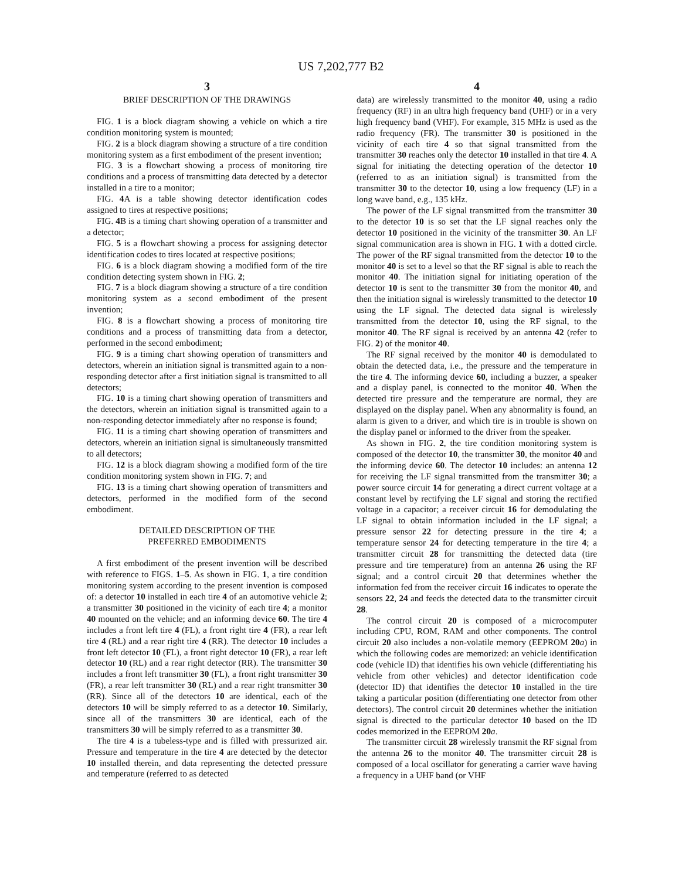US 7,202,777 B2
3
BRIEF DESCRIPTION OF THE DRAWINGS
FIG. 1 is a block diagram showing a vehicle on which a tire condition monitoring system is mounted;
FIG. 2 is a block diagram showing a structure of a tire condition monitoring system as a first embodiment of the present invention;
FIG. 3 is a flowchart showing a process of monitoring tire conditions and a process of transmitting data detected by a detector installed in a tire to a monitor;
FIG. 4 A is a table showing detector identification codes assigned to tires at respective positions;
FIG. 4 B is a timing chart showing operation of a transmitter and a detector;
FIG. 5 is a flowchart showing a process for assigning detector identification codes to tires located at respective positions;
FIG. 6 is a block diagram showing a modified form of the tire condition detecting system shown in FIG. 2;
FIG. 7 is a block diagram showing a structure of a tire condition monitoring system as a second embodiment of the present invention;
FIG. 8 is a flowchart showing a process of monitoring tire conditions and a process of transmitting data from a detector, performed in the second embodiment;
FIG. 9 is a timing chart showing operation of transmitters and detectors, wherein an initiation signal is transmitted again to a non-responding detector after a first initiation signal is transmitted to all detectors;
FIG. 10 is a timing chart showing operation of transmitters and the detectors, wherein an initiation signal is transmitted again to a non-responding detector immediately after no response is found;
FIG. 11 is a timing chart showing operation of transmitters and detectors, wherein an initiation signal is simultaneously transmitted to all detectors;
FIG. 12 is a block diagram showing a modified form of the tire condition monitoring system shown in FIG. 7; and
FIG. 13 is a timing chart showing operation of transmitters and detectors, performed in the modified form of the second embodiment.
DETAILED DESCRIPTION OF THE
PREFERRED EMBODIMENTS
A first embodiment of the present invention will be described with reference to FIGS. 1–5. As shown in FIG. 1, a tire condition monitoring system according to the present invention is composed of: a detector 10 installed in each tire 4 of an automotive vehicle 2; a transmitter 30 positioned in the vicinity of each tire 4; a monitor 40 mounted on the vehicle; and an informing device 60. The tire 4 includes a front left tire 4 (FL), a front right tire 4 (FR), a rear left tire 4 (RL) and a rear right tire 4 (RR). The detector 10 includes a front left detector 10 (FL), a front right detector 10 (FR), a rear left detector 10 (RL) and a rear right detector (RR). The transmitter 30 includes a front left transmitter 30 (FL), a front right transmitter 30 (FR), a rear left transmitter 30 (RL) and a rear right transmitter 30 (RR). Since all of the detectors 10 are identical, each of the detectors 10 will be simply referred to as a detector 10. Similarly, since all of the transmitters 30 are identical, each of the transmitters 30 will be simply referred to as a transmitter 30.
The tire 4 is a tubeless-type and is filled with pressurized air. Pressure and temperature in the tire 4 are detected by the detector 10 installed therein, and data representing the detected pressure and temperature (referred to as detected
4
data) are wirelessly transmitted to the monitor 40, using a radio frequency (RF) in an ultra high frequency band (UHF) or in a very high frequency band (VHF). For example, 315 MHz is used as the radio frequency (FR). The transmitter 30 is positioned in the vicinity of each tire 4 so that signal transmitted from the transmitter 30 reaches only the detector 10 installed in that tire 4. A signal for initiating the detecting operation of the detector 10 (referred to as an initiation signal) is transmitted from the transmitter 30 to the detector 10, using a low frequency (LF) in a long wave band, e.g., 135 kHz.
The power of the LF signal transmitted from the transmitter 30 to the detector 10 is so set that the LF signal reaches only the detector 10 positioned in the vicinity of the transmitter 30. An LF signal communication area is shown in FIG. 1 with a dotted circle. The power of the RF signal transmitted from the detector 10 to the monitor 40 is set to a level so that the RF signal is able to reach the monitor 40. The initiation signal for initiating operation of the detector 10 is sent to the transmitter 30 from the monitor 40, and then the initiation signal is wirelessly transmitted to the detector 10 using the LF signal. The detected data signal is wirelessly transmitted from the detector 10, using the RF signal, to the monitor 40. The RF signal is received by an antenna 42 (refer to FIG. 2) of the monitor 40.
The RF signal received by the monitor 40 is demodulated to obtain the detected data, i.e., the pressure and the temperature in the tire 4. The informing device 60, including a buzzer, a speaker and a display panel, is connected to the monitor 40. When the detected tire pressure and the temperature are normal, they are displayed on the display panel. When any abnormality is found, an alarm is given to a driver, and which tire is in trouble is shown on the display panel or informed to the driver from the speaker.
As shown in FIG. 2, the tire condition monitoring system is composed of the detector 10, the transmitter 30, the monitor 40 and the informing device 60. The detector 10 includes: an antenna 12 for receiving the LF signal transmitted from the transmitter 30; a power source circuit 14 for generating a direct current voltage at a constant level by rectifying the LF signal and storing the rectified voltage in a capacitor; a receiver circuit 16 for demodulating the LF signal to obtain information included in the LF signal; a pressure sensor 22 for detecting pressure in the tire 4; a temperature sensor 24 for detecting temperature in the tire 4; a transmitter circuit 28 for transmitting the detected data (tire pressure and tire temperature) from an antenna 26 using the RF signal; and a control circuit 20 that determines whether the information fed from the receiver circuit 16 indicates to operate the sensors 22, 24 and feeds the detected data to the transmitter circuit 28.
The control circuit 20 is composed of a microcomputer including CPU, ROM, RAM and other components. The control circuit 20 also includes a non-volatile memory (EEPROM 20 a) in which the following codes are memorized: an vehicle identification code (vehicle ID) that identifies his own vehicle (differentiating his vehicle from other vehicles) and detector identification code (detector ID) that identifies the detector 10 installed in the tire taking a particular position (differentiating one detector from other detectors). The control circuit 20 determines whether the initiation signal is directed to the particular detector 10 based on the ID codes memorized in the EEPROM 20 a.
The transmitter circuit 28 wirelessly transmit the RF signal from the antenna 26 to the monitor 40. The transmitter circuit 28 is composed of a local oscillator for generating a carrier wave having a frequency in a UHF band (or VHF